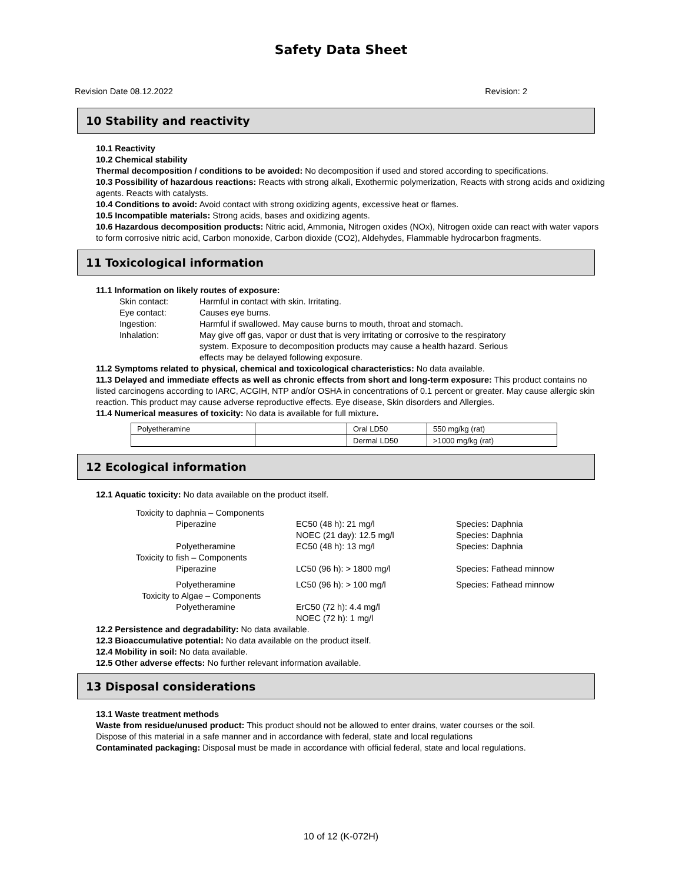Safety Data Sheet
Revision Date 08.12.2022 Revision: 2
10 Stability and reactivity
10.1 Reactivity
10.2 Chemical stability
Thermal decomposition / conditions to be avoided: No decomposition if used and stored according to specifications.
10.3 Possibility of hazardous reactions: Reacts with strong alkali, Exothermic polymerization, Reacts with strong acids and oxidizing agents. Reacts with catalysts.
10.4 Conditions to avoid: Avoid contact with strong oxidizing agents, excessive heat or flames.
10.5 Incompatible materials: Strong acids, bases and oxidizing agents.
10.6 Hazardous decomposition products: Nitric acid, Ammonia, Nitrogen oxides (NOx), Nitrogen oxide can react with water vapors to form corrosive nitric acid, Carbon monoxide, Carbon dioxide (CO2), Aldehydes, Flammable hydrocarbon fragments.
11 Toxicological information
11.1 Information on likely routes of exposure:
Skin contact: Harmful in contact with skin. Irritating.
Eye contact: Causes eye burns.
Ingestion: Harmful if swallowed. May cause burns to mouth, throat and stomach.
Inhalation: May give off gas, vapor or dust that is very irritating or corrosive to the respiratory system. Exposure to decomposition products may cause a health hazard. Serious effects may be delayed following exposure.
11.2 Symptoms related to physical, chemical and toxicological characteristics: No data available.
11.3 Delayed and immediate effects as well as chronic effects from short and long-term exposure: This product contains no listed carcinogens according to IARC, ACGIH, NTP and/or OSHA in concentrations of 0.1 percent or greater. May cause allergic skin reaction. This product may cause adverse reproductive effects. Eye disease, Skin disorders and Allergies.
11.4 Numerical measures of toxicity: No data is available for full mixture.
| Polyetheramine | | Oral LD50 | 550 mg/kg (rat) |
| | | Dermal LD50 | >1000 mg/kg (rat) |
12 Ecological information
12.1 Aquatic toxicity: No data available on the product itself.
Toxicity to daphnia – Components Piperazine EC50 (48 h): 21 mg/l
NOEC (21 day): 12.5 mg/l Species: Daphnia
Species: Daphnia Polyetheramine EC50 (48 h): 13 mg/l Species: Daphnia Toxicity to fish – Components Piperazine LC50 (96 h): > 1800 mg/l Species: Fathead minnow Polyetheramine LC50 (96 h): > 100 mg/l Species: Fathead minnow Toxicity to Algae – Components Polyetheramine ErC50 (72 h): 4.4 mg/l
NOEC (72 h): 1 mg/l
12.2 Persistence and degradability: No data available.
12.3 Bioaccumulative potential: No data available on the product itself.
12.4 Mobility in soil: No data available.
12.5 Other adverse effects: No further relevant information available.
13 Disposal considerations
13.1 Waste treatment methods
Waste from residue/unused product: This product should not be allowed to enter drains, water courses or the soil.
Dispose of this material in a safe manner and in accordance with federal, state and local regulations
Contaminated packaging: Disposal must be made in accordance with official federal, state and local regulations.
10 of 12 (K-072H)